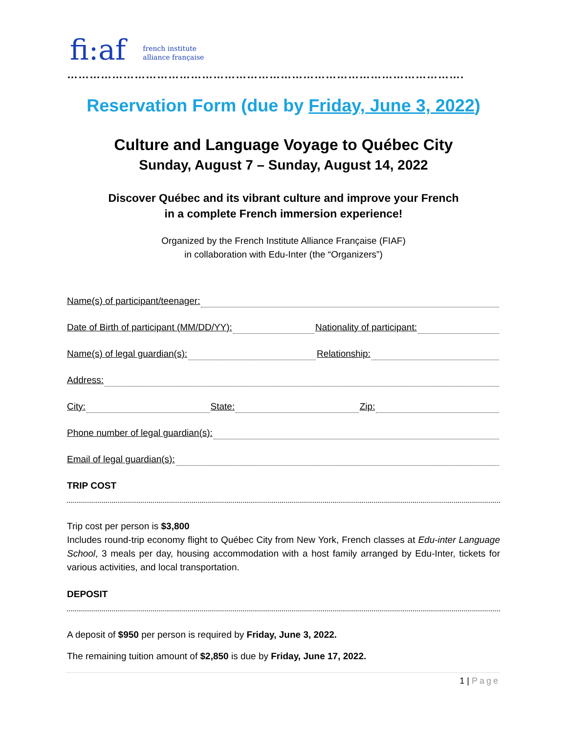fi:af french institute
alliance française
…………………………………………………………………………………………….
Reservation Form (due by Friday, June 3, 2022)
Culture and Language Voyage to Québec City
Sunday, August 7 – Sunday, August 14, 2022
Discover Québec and its vibrant culture and improve your French
in a complete French immersion experience!
Organized by the French Institute Alliance Française (FIAF)
in collaboration with Edu-Inter (the “Organizers”)
Name(s) of participant/teenager:
Date of Birth of participant (MM/DD/YY):
Nationality of participant:
Name(s) of legal guardian(s): Relationship:
Address:
City: State: Zip:
Phone number of legal guardian(s):
Email of legal guardian(s):
TRIP COST
Trip cost per person is $3,800
Includes round-trip economy flight to Québec City from New York, French classes at Edu-inter Language School, 3 meals per day, housing accommodation with a host family arranged by Edu-Inter, tickets for various activities, and local transportation.
DEPOSIT
A deposit of $950 per person is required by Friday, June 3, 2022.
The remaining tuition amount of $2,850 is due by Friday, June 17, 2022.
1 | Page